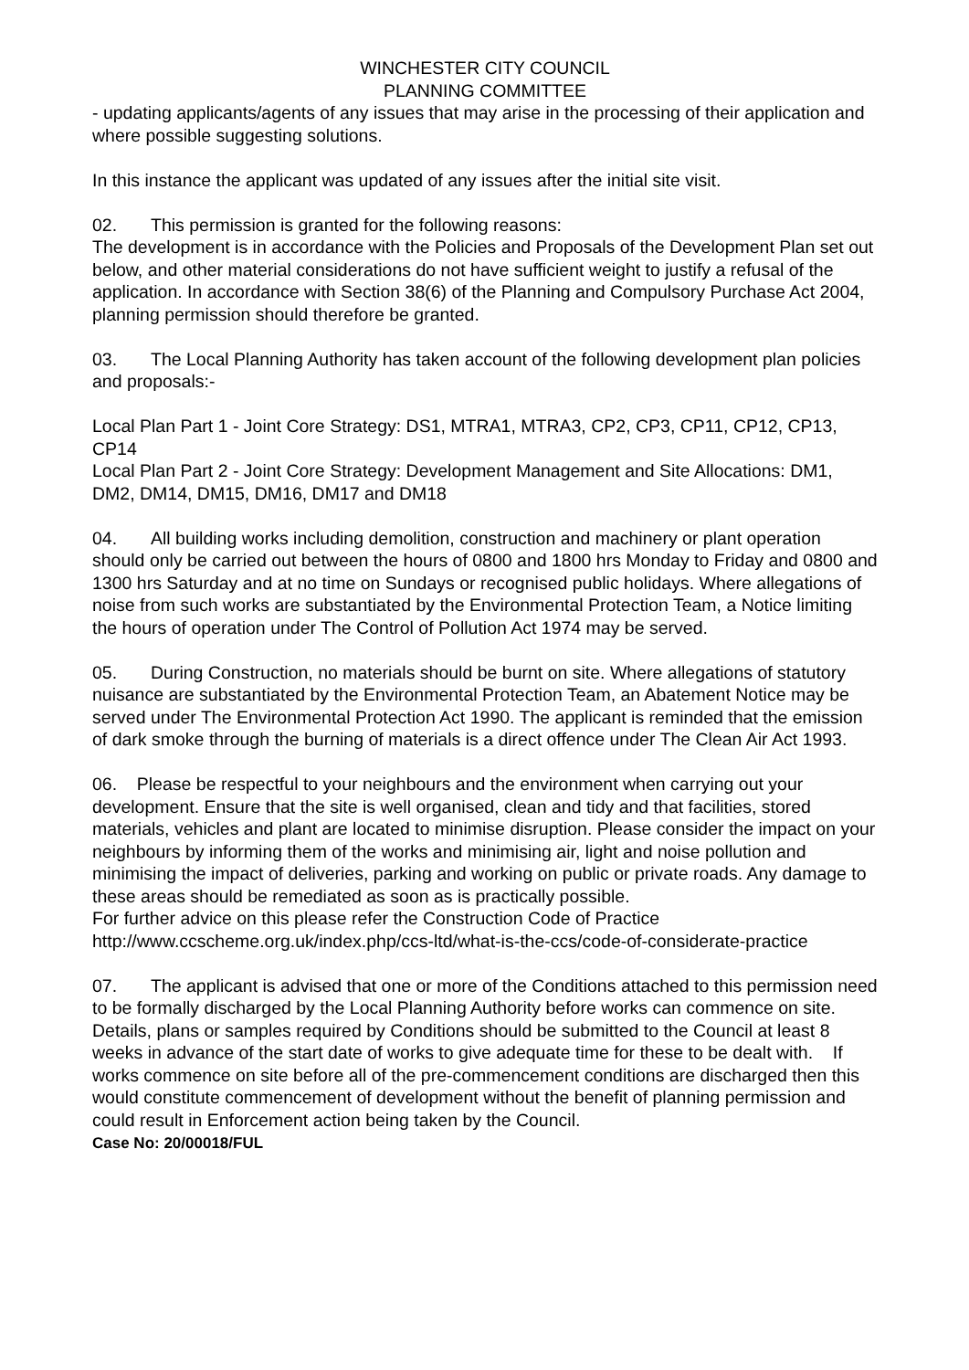WINCHESTER CITY COUNCIL
PLANNING COMMITTEE
- updating applicants/agents of any issues that may arise in the processing of their application and where possible suggesting solutions.
In this instance the applicant was updated of any issues after the initial site visit.
02. This permission is granted for the following reasons:
The development is in accordance with the Policies and Proposals of the Development Plan set out below, and other material considerations do not have sufficient weight to justify a refusal of the application. In accordance with Section 38(6) of the Planning and Compulsory Purchase Act 2004, planning permission should therefore be granted.
03. The Local Planning Authority has taken account of the following development plan policies and proposals:-
Local Plan Part 1 - Joint Core Strategy: DS1, MTRA1, MTRA3, CP2, CP3, CP11, CP12, CP13, CP14
Local Plan Part 2 - Joint Core Strategy: Development Management and Site Allocations: DM1, DM2, DM14, DM15, DM16, DM17 and DM18
04. All building works including demolition, construction and machinery or plant operation should only be carried out between the hours of 0800 and 1800 hrs Monday to Friday and 0800 and 1300 hrs Saturday and at no time on Sundays or recognised public holidays. Where allegations of noise from such works are substantiated by the Environmental Protection Team, a Notice limiting the hours of operation under The Control of Pollution Act 1974 may be served.
05. During Construction, no materials should be burnt on site. Where allegations of statutory nuisance are substantiated by the Environmental Protection Team, an Abatement Notice may be served under The Environmental Protection Act 1990. The applicant is reminded that the emission of dark smoke through the burning of materials is a direct offence under The Clean Air Act 1993.
06. Please be respectful to your neighbours and the environment when carrying out your development. Ensure that the site is well organised, clean and tidy and that facilities, stored materials, vehicles and plant are located to minimise disruption. Please consider the impact on your neighbours by informing them of the works and minimising air, light and noise pollution and minimising the impact of deliveries, parking and working on public or private roads. Any damage to these areas should be remediated as soon as is practically possible.
For further advice on this please refer the Construction Code of Practice
http://www.ccscheme.org.uk/index.php/ccs-ltd/what-is-the-ccs/code-of-considerate-practice
07. The applicant is advised that one or more of the Conditions attached to this permission need to be formally discharged by the Local Planning Authority before works can commence on site. Details, plans or samples required by Conditions should be submitted to the Council at least 8 weeks in advance of the start date of works to give adequate time for these to be dealt with. If works commence on site before all of the pre-commencement conditions are discharged then this would constitute commencement of development without the benefit of planning permission and could result in Enforcement action being taken by the Council.
Case No: 20/00018/FUL